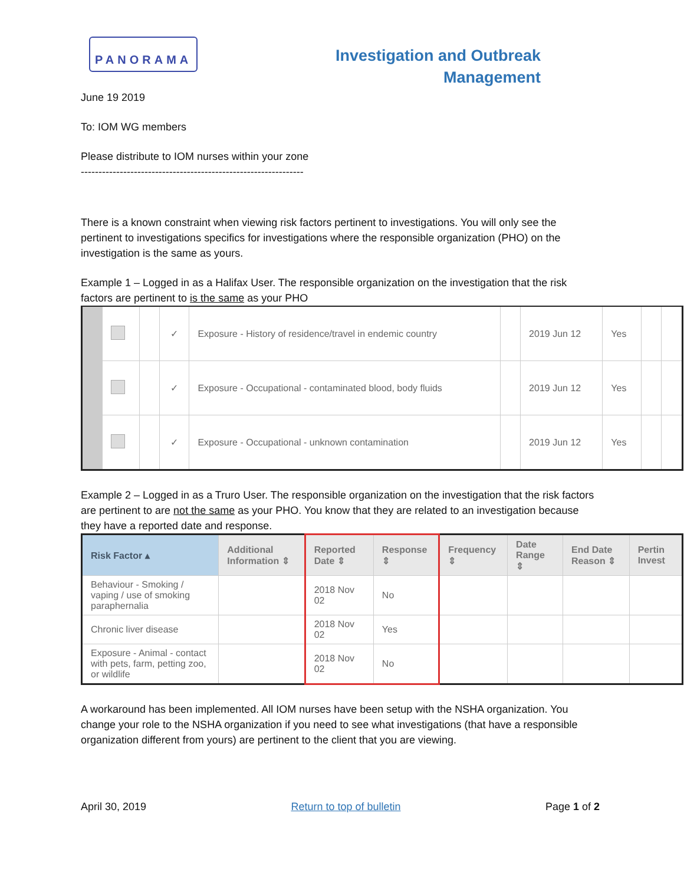PANORAMA
Investigation and Outbreak
Management
June 19 2019
To: IOM WG members
Please distribute to IOM nurses within your zone
---------------------------------------------------------------
There is a known constraint when viewing risk factors pertinent to investigations. You will only see the pertinent to investigations specifics for investigations where the responsible organization (PHO) on the investigation is the same as yours.
Example 1 – Logged in as a Halifax User. The responsible organization on the investigation that the risk factors are pertinent to is the same as your PHO
| | | | ✓ | Exposure - History of residence/travel in endemic country | | 2019 Jun 12 | Yes | | |
| | | | ✓ | Exposure - Occupational - contaminated blood, body fluids | | 2019 Jun 12 | Yes | | |
| | | | ✓ | Exposure - Occupational - unknown contamination | | 2019 Jun 12 | Yes | | |
Example 2 – Logged in as a Truro User. The responsible organization on the investigation that the risk factors are pertinent to are not the same as your PHO. You know that they are related to an investigation because they have a reported date and response.
| Risk Factor ▴ | Additional Information ⇕ | Reported Date ⇕ | Response ⇕ | Frequency ⇕ | Date Range ⇕ | End Date Reason ⇕ | Pertin Invest |
| --- | --- | --- | --- | --- | --- | --- | --- |
| Behaviour - Smoking / vaping / use of smoking paraphernalia | | 2018 Nov 02 | No | | | | |
| Chronic liver disease | | 2018 Nov 02 | Yes | | | | |
| Exposure - Animal - contact with pets, farm, petting zoo, or wildlife | | 2018 Nov 02 | No | | | | |
A workaround has been implemented. All IOM nurses have been setup with the NSHA organization. You change your role to the NSHA organization if you need to see what investigations (that have a responsible organization different from yours) are pertinent to the client that you are viewing.
April 30, 2019 Return to top of bulletin Page 1 of 2